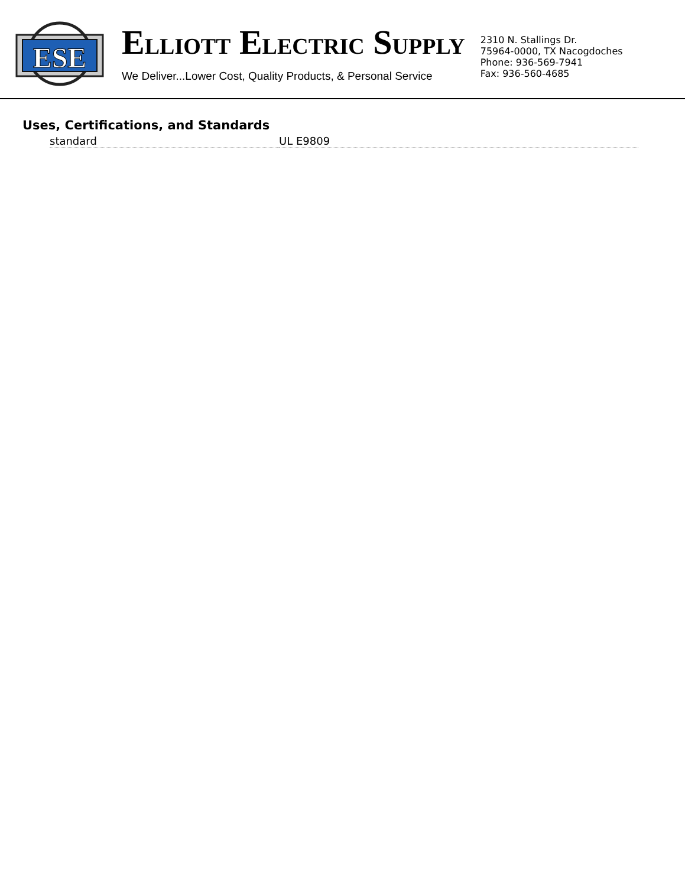ESE
ELLIOTT ELECTRIC SUPPLY
We Deliver...Lower Cost, Quality Products, & Personal Service
2310 N. Stallings Dr.
75964-0000, TX Nacogdoches
Phone: 936-569-7941
Fax: 936-560-4685
Uses, Certifications, and Standards
| standard | UL E9809 |